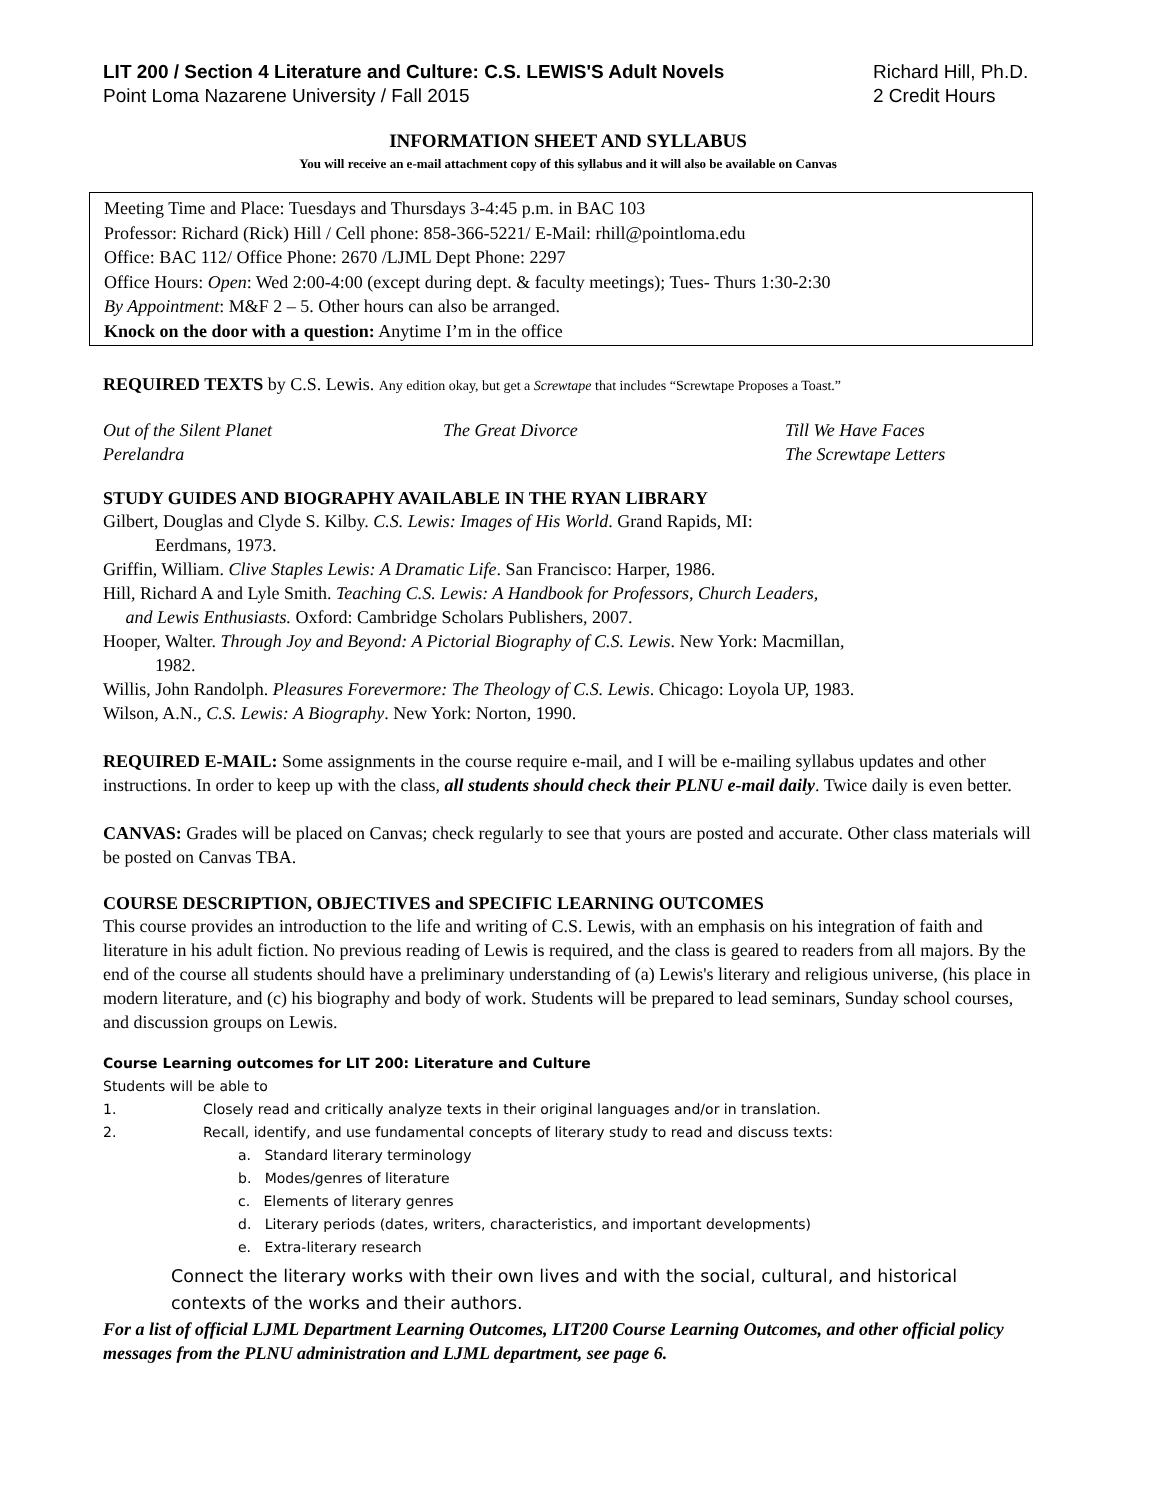LIT 200 / Section 4 Literature and Culture: C.S. LEWIS'S Adult Novels
Point Loma Nazarene University / Fall 2015
Richard Hill, Ph.D.
2 Credit Hours
INFORMATION SHEET AND SYLLABUS
You will receive an e-mail attachment copy of this syllabus and it will also be available on Canvas
Meeting Time and Place: Tuesdays and Thursdays 3-4:45 p.m. in BAC 103
Professor: Richard (Rick) Hill / Cell phone: 858-366-5221/ E-Mail: rhill@pointloma.edu
Office: BAC 112/ Office Phone: 2670 /LJML Dept Phone: 2297
Office Hours: Open: Wed 2:00-4:00 (except during dept. & faculty meetings); Tues- Thurs 1:30-2:30
By Appointment: M&F 2 – 5. Other hours can also be arranged.
Knock on the door with a question: Anytime I’m in the office
REQUIRED TEXTS by C.S. Lewis. Any edition okay, but get a Screwtape that includes “Screwtape Proposes a Toast.”
Out of the Silent Planet
The Great Divorce
Till We Have Faces
Perelandra
The Screwtape Letters
STUDY GUIDES AND BIOGRAPHY AVAILABLE IN THE RYAN LIBRARY
Gilbert, Douglas and Clyde S. Kilby. C.S. Lewis: Images of His World. Grand Rapids, MI:
Eerdmans, 1973.
Griffin, William. Clive Staples Lewis: A Dramatic Life. San Francisco: Harper, 1986.
Hill, Richard A and Lyle Smith. Teaching C.S. Lewis: A Handbook for Professors, Church Leaders,
and Lewis Enthusiasts. Oxford: Cambridge Scholars Publishers, 2007.
Hooper, Walter. Through Joy and Beyond: A Pictorial Biography of C.S. Lewis. New York: Macmillan,
1982.
Willis, John Randolph. Pleasures Forevermore: The Theology of C.S. Lewis. Chicago: Loyola UP, 1983.
Wilson, A.N., C.S. Lewis: A Biography. New York: Norton, 1990.
REQUIRED E-MAIL: Some assignments in the course require e-mail, and I will be e-mailing syllabus updates and other instructions. In order to keep up with the class, all students should check their PLNU e-mail daily. Twice daily is even better.
CANVAS: Grades will be placed on Canvas; check regularly to see that yours are posted and accurate. Other class materials will be posted on Canvas TBA.
COURSE DESCRIPTION, OBJECTIVES and SPECIFIC LEARNING OUTCOMES
This course provides an introduction to the life and writing of C.S. Lewis, with an emphasis on his integration of faith and literature in his adult fiction. No previous reading of Lewis is required, and the class is geared to readers from all majors. By the end of the course all students should have a preliminary understanding of (a) Lewis's literary and religious universe, (his place in modern literature, and (c) his biography and body of work. Students will be prepared to lead seminars, Sunday school courses, and discussion groups on Lewis.
Course Learning outcomes for LIT 200: Literature and Culture
Students will be able to
1. Closely read and critically analyze texts in their original languages and/or in translation.
2. Recall, identify, and use fundamental concepts of literary study to read and discuss texts:
a. Standard literary terminology
b. Modes/genres of literature
c. Elements of literary genres
d. Literary periods (dates, writers, characteristics, and important developments)
e. Extra-literary research
Connect the literary works with their own lives and with the social, cultural, and historical contexts of the works and their authors.
For a list of official LJML Department Learning Outcomes, LIT200 Course Learning Outcomes, and other official policy messages from the PLNU administration and LJML department, see page 6.